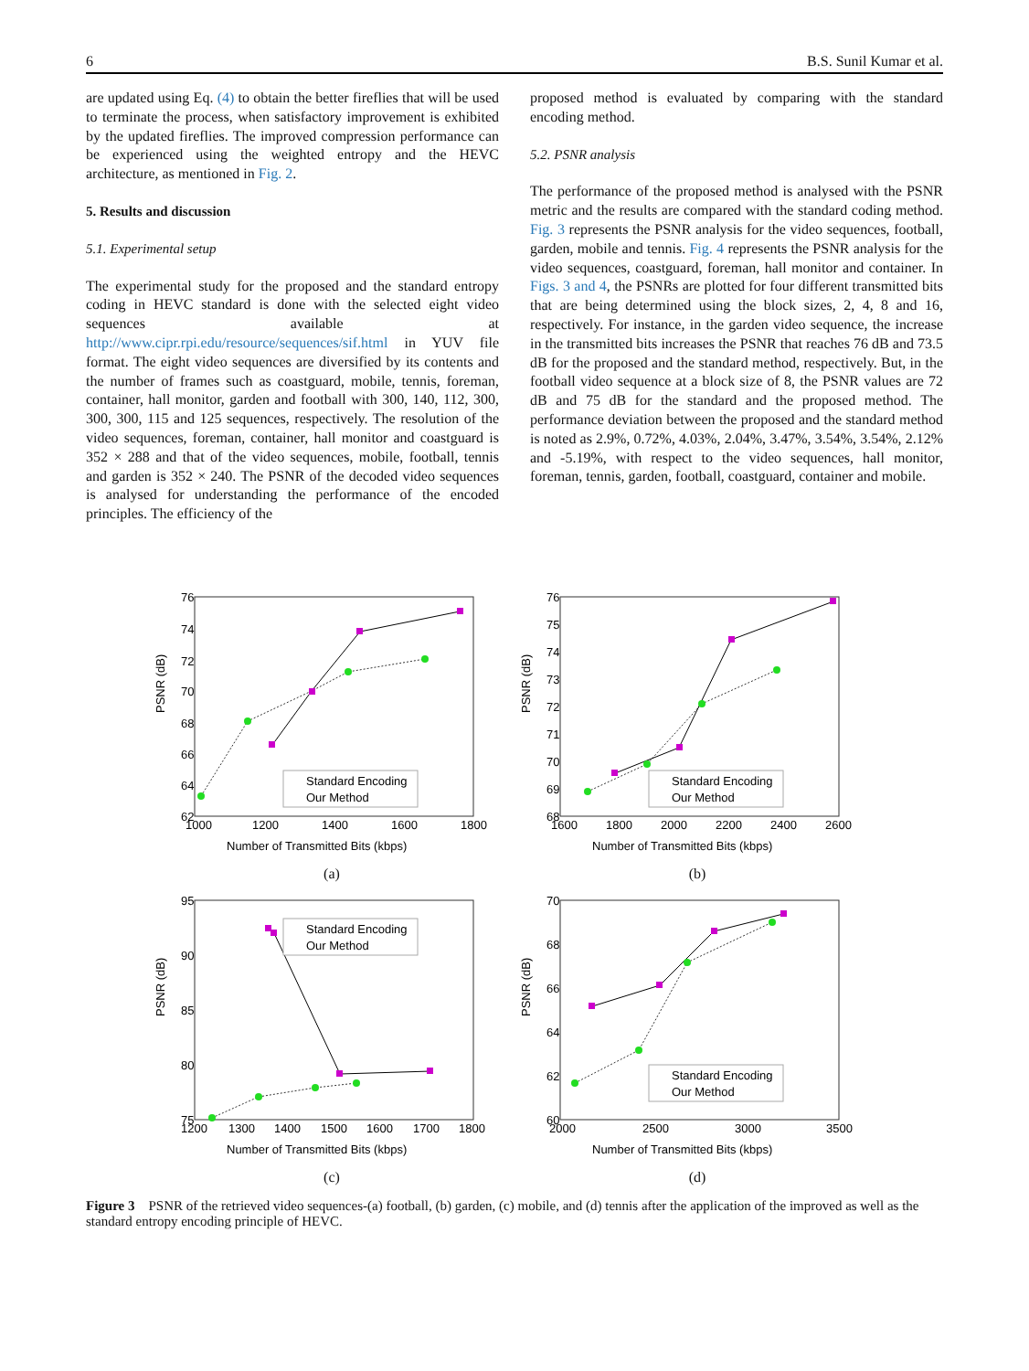6 B.S. Sunil Kumar et al.
are updated using Eq. (4) to obtain the better fireflies that will be used to terminate the process, when satisfactory improvement is exhibited by the updated fireflies. The improved compression performance can be experienced using the weighted entropy and the HEVC architecture, as mentioned in Fig. 2.
5. Results and discussion
5.1. Experimental setup
The experimental study for the proposed and the standard entropy coding in HEVC standard is done with the selected eight video sequences available at http://www.cipr.rpi.edu/resource/sequences/sif.html in YUV file format. The eight video sequences are diversified by its contents and the number of frames such as coastguard, mobile, tennis, foreman, container, hall monitor, garden and football with 300, 140, 112, 300, 300, 300, 115 and 125 sequences, respectively. The resolution of the video sequences, foreman, container, hall monitor and coastguard is 352 × 288 and that of the video sequences, mobile, football, tennis and garden is 352 × 240. The PSNR of the decoded video sequences is analysed for understanding the performance of the encoded principles. The efficiency of the
proposed method is evaluated by comparing with the standard encoding method.
5.2. PSNR analysis
The performance of the proposed method is analysed with the PSNR metric and the results are compared with the standard coding method. Fig. 3 represents the PSNR analysis for the video sequences, football, garden, mobile and tennis. Fig. 4 represents the PSNR analysis for the video sequences, coastguard, foreman, hall monitor and container. In Figs. 3 and 4, the PSNRs are plotted for four different transmitted bits that are being determined using the block sizes, 2, 4, 8 and 16, respectively. For instance, in the garden video sequence, the increase in the transmitted bits increases the PSNR that reaches 76 dB and 73.5 dB for the proposed and the standard method, respectively. But, in the football video sequence at a block size of 8, the PSNR values are 72 dB and 75 dB for the standard and the proposed method. The performance deviation between the proposed and the standard method is noted as 2.9%, 0.72%, 4.03%, 2.04%, 3.47%, 3.54%, 3.54%, 2.12% and -5.19%, with respect to the video sequences, hall monitor, foreman, tennis, garden, football, coastguard, container and mobile.
PSNR (dB)
76
74
72
70
68
66
64
62
1000
1200
1400
1600
1800
Number of Transmitted Bits (kbps)
Standard Encoding
Our Method
(a)
PSNR (dB)
76
75
74
73
72
71
70
69
68
1600
1800
2000
2200
2400
2600
Number of Transmitted Bits (kbps)
Standard Encoding
Our Method
(b)
PSNR (dB)
95
90
85
80
75
1200
1300
1400
1500
1600
1700
1800
Number of Transmitted Bits (kbps)
Standard Encoding
Our Method
(c)
PSNR (dB)
70
68
66
64
62
60
2000
2500
3000
3500
Number of Transmitted Bits (kbps)
Standard Encoding
Our Method
(d)
Figure 3 PSNR of the retrieved video sequences-(a) football, (b) garden, (c) mobile, and (d) tennis after the application of the improved as well as the standard entropy encoding principle of HEVC.